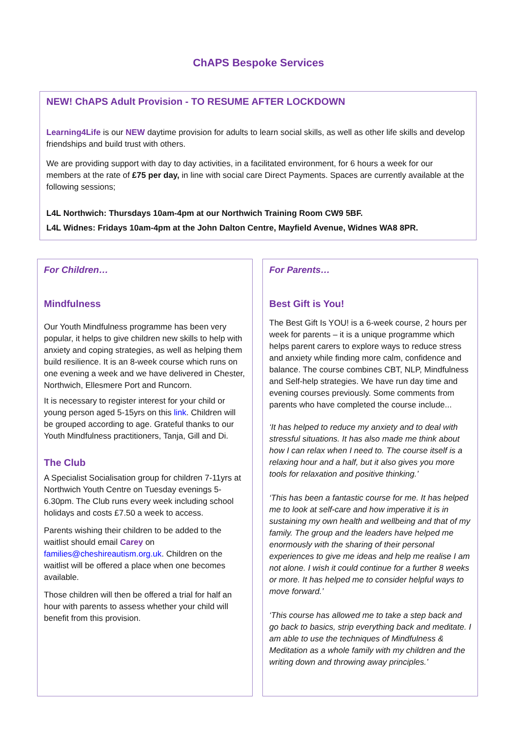ChAPS Bespoke Services
NEW! ChAPS Adult Provision - TO RESUME AFTER LOCKDOWN
Learning4Life is our NEW daytime provision for adults to learn social skills, as well as other life skills and develop friendships and build trust with others.
We are providing support with day to day activities, in a facilitated environment, for 6 hours a week for our members at the rate of £75 per day, in line with social care Direct Payments. Spaces are currently available at the following sessions;
L4L Northwich: Thursdays 10am-4pm at our Northwich Training Room CW9 5BF.
L4L Widnes: Fridays 10am-4pm at the John Dalton Centre, Mayfield Avenue, Widnes WA8 8PR.
For Children…
Mindfulness
Our Youth Mindfulness programme has been very popular, it helps to give children new skills to help with anxiety and coping strategies, as well as helping them build resilience. It is an 8-week course which runs on one evening a week and we have delivered in Chester, Northwich, Ellesmere Port and Runcorn.
It is necessary to register interest for your child or young person aged 5-15yrs on this link. Children will be grouped according to age. Grateful thanks to our Youth Mindfulness practitioners, Tanja, Gill and Di.
The Club
A Specialist Socialisation group for children 7-11yrs at Northwich Youth Centre on Tuesday evenings 5-6.30pm. The Club runs every week including school holidays and costs £7.50 a week to access.
Parents wishing their children to be added to the waitlist should email Carey on families@cheshireautism.org.uk. Children on the waitlist will be offered a place when one becomes available.
Those children will then be offered a trial for half an hour with parents to assess whether your child will benefit from this provision.
For Parents…
Best Gift is You!
The Best Gift Is YOU! is a 6-week course, 2 hours per week for parents – it is a unique programme which helps parent carers to explore ways to reduce stress and anxiety while finding more calm, confidence and balance. The course combines CBT, NLP, Mindfulness and Self-help strategies. We have run day time and evening courses previously. Some comments from parents who have completed the course include...
‘It has helped to reduce my anxiety and to deal with stressful situations. It has also made me think about how I can relax when I need to. The course itself is a relaxing hour and a half, but it also gives you more tools for relaxation and positive thinking.’
‘This has been a fantastic course for me. It has helped me to look at self-care and how imperative it is in sustaining my own health and wellbeing and that of my family. The group and the leaders have helped me enormously with the sharing of their personal experiences to give me ideas and help me realise I am not alone. I wish it could continue for a further 8 weeks or more. It has helped me to consider helpful ways to move forward.’
‘This course has allowed me to take a step back and go back to basics, strip everything back and meditate. I am able to use the techniques of Mindfulness & Meditation as a whole family with my children and the writing down and throwing away principles.’